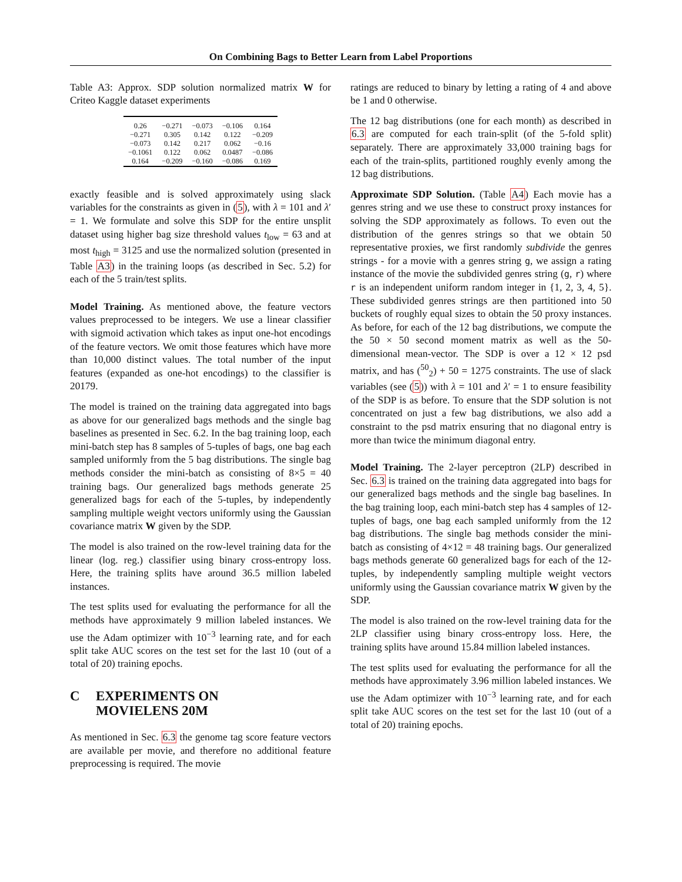On Combining Bags to Better Learn from Label Proportions
Table A3: Approx. SDP solution normalized matrix W for Criteo Kaggle dataset experiments
| 0.26 | −0.271 | −0.073 | −0.106 | 0.164 |
| −0.271 | 0.305 | 0.142 | 0.122 | −0.209 |
| −0.073 | 0.142 | 0.217 | 0.062 | −0.16 |
| −0.1061 | 0.122 | 0.062 | 0.0487 | −0.086 |
| 0.164 | −0.209 | −0.160 | −0.086 | 0.169 |
exactly feasible and is solved approximately using slack variables for the constraints as given in (5), with λ = 101 and λ′ = 1. We formulate and solve this SDP for the entire unsplit dataset using higher bag size threshold values t<sub>low</sub> = 63 and at most t<sub>high</sub> = 3125 and use the normalized solution (presented in Table A3) in the training loops (as described in Sec. 5.2) for each of the 5 train/test splits.
Model Training. As mentioned above, the feature vectors values preprocessed to be integers. We use a linear classifier with sigmoid activation which takes as input one-hot encodings of the feature vectors. We omit those features which have more than 10,000 distinct values. The total number of the input features (expanded as one-hot encodings) to the classifier is 20179.
The model is trained on the training data aggregated into bags as above for our generalized bags methods and the single bag baselines as presented in Sec. 6.2. In the bag training loop, each mini-batch step has 8 samples of 5-tuples of bags, one bag each sampled uniformly from the 5 bag distributions. The single bag methods consider the mini-batch as consisting of 8×5 = 40 training bags. Our generalized bags methods generate 25 generalized bags for each of the 5-tuples, by independently sampling multiple weight vectors uniformly using the Gaussian covariance matrix W given by the SDP.
The model is also trained on the row-level training data for the linear (log. reg.) classifier using binary cross-entropy loss. Here, the training splits have around 36.5 million labeled instances.
The test splits used for evaluating the performance for all the methods have approximately 9 million labeled instances. We use the Adam optimizer with 10<sup>−3</sup> learning rate, and for each split take AUC scores on the test set for the last 10 (out of a total of 20) training epochs.
C EXPERIMENTS ON
MOVIELENS 20M
As mentioned in Sec. 6.3 the genome tag score feature vectors are available per movie, and therefore no additional feature preprocessing is required. The movie
ratings are reduced to binary by letting a rating of 4 and above be 1 and 0 otherwise.
The 12 bag distributions (one for each month) as described in 6.3 are computed for each train-split (of the 5-fold split) separately. There are approximately 33,000 training bags for each of the train-splits, partitioned roughly evenly among the 12 bag distributions.
Approximate SDP Solution. (Table A4) Each movie has a genres string and we use these to construct proxy instances for solving the SDP approximately as follows. To even out the distribution of the genres strings so that we obtain 50 representative proxies, we first randomly subdivide the genres strings - for a movie with a genres string g, we assign a rating instance of the movie the subdivided genres string (g, r) where r is an independent uniform random integer in {1, 2, 3, 4, 5}. These subdivided genres strings are then partitioned into 50 buckets of roughly equal sizes to obtain the 50 proxy instances. As before, for each of the 12 bag distributions, we compute the the 50 × 50 second moment matrix as well as the 50-dimensional mean-vector. The SDP is over a 12 × 12 psd matrix, and has (<sup>50</sup><sub>2</sub>) + 50 = 1275 constraints. The use of slack variables (see (5)) with λ = 101 and λ′ = 1 to ensure feasibility of the SDP is as before. To ensure that the SDP solution is not concentrated on just a few bag distributions, we also add a constraint to the psd matrix ensuring that no diagonal entry is more than twice the minimum diagonal entry.
Model Training. The 2-layer perceptron (2LP) described in Sec. 6.3 is trained on the training data aggregated into bags for our generalized bags methods and the single bag baselines. In the bag training loop, each mini-batch step has 4 samples of 12-tuples of bags, one bag each sampled uniformly from the 12 bag distributions. The single bag methods consider the mini-batch as consisting of 4×12 = 48 training bags. Our generalized bags methods generate 60 generalized bags for each of the 12-tuples, by independently sampling multiple weight vectors uniformly using the Gaussian covariance matrix W given by the SDP.
The model is also trained on the row-level training data for the 2LP classifier using binary cross-entropy loss. Here, the training splits have around 15.84 million labeled instances.
The test splits used for evaluating the performance for all the methods have approximately 3.96 million labeled instances. We use the Adam optimizer with 10<sup>−3</sup> learning rate, and for each split take AUC scores on the test set for the last 10 (out of a total of 20) training epochs.